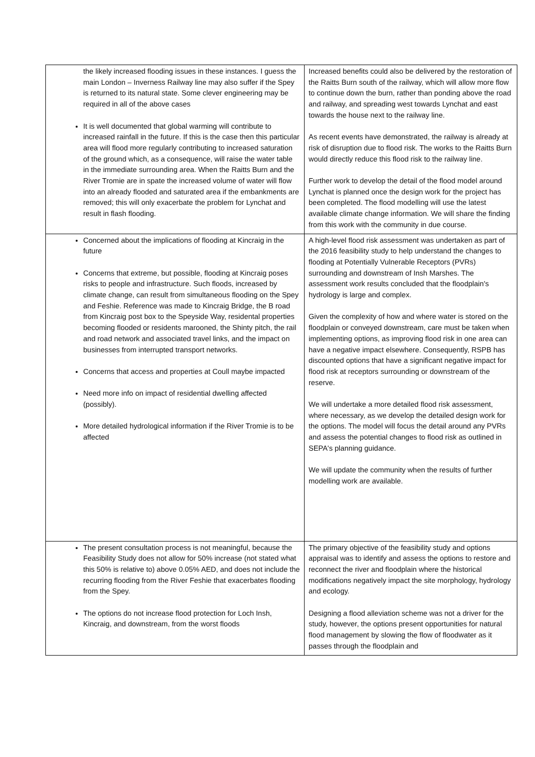| the likely increased flooding issues in these instances. I guess the main London – Inverness Railway line may also suffer if the Spey is returned to its natural state. Some clever engineering may be required in all of the above cases It is well documented that global warming will contribute to increased rainfall in the future. If this is the case then this particular area will flood more regularly contributing to increased saturation of the ground which, as a consequence, will raise the water table in the immediate surrounding area. When the Raitts Burn and the River Tromie are in spate the increased volume of water will flow into an already flooded and saturated area if the embankments are removed; this will only exacerbate the problem for Lynchat and result in flash flooding. | Increased benefits could also be delivered by the restoration of the Raitts Burn south of the railway, which will allow more flow to continue down the burn, rather than ponding above the road and railway, and spreading west towards Lynchat and east towards the house next to the railway line. As recent events have demonstrated, the railway is already at risk of disruption due to flood risk. The works to the Raitts Burn would directly reduce this flood risk to the railway line. Further work to develop the detail of the flood model around Lynchat is planned once the design work for the project has been completed. The flood modelling will use the latest available climate change information. We will share the finding from this work with the community in due course. |
| Concerned about the implications of flooding at Kincraig in the future Concerns that extreme, but possible, flooding at Kincraig poses risks to people and infrastructure. Such floods, increased by climate change, can result from simultaneous flooding on the Spey and Feshie. Reference was made to Kincraig Bridge, the B road from Kincraig post box to the Speyside Way, residental properties becoming flooded or residents marooned, the Shinty pitch, the rail and road network and associated travel links, and the impact on businesses from interrupted transport networks. Concerns that access and properties at Coull maybe impacted Need more info on impact of residential dwelling affected (possibly). More detailed hydrological information if the River Tromie is to be affected | A high-level flood risk assessment was undertaken as part of the 2016 feasibility study to help understand the changes to flooding at Potentially Vulnerable Receptors (PVRs) surrounding and downstream of Insh Marshes. The assessment work results concluded that the floodplain's hydrology is large and complex. Given the complexity of how and where water is stored on the floodplain or conveyed downstream, care must be taken when implementing options, as improving flood risk in one area can have a negative impact elsewhere. Consequently, RSPB has discounted options that have a significant negative impact for flood risk at receptors surrounding or downstream of the reserve. We will undertake a more detailed flood risk assessment, where necessary, as we develop the detailed design work for the options. The model will focus the detail around any PVRs and assess the potential changes to flood risk as outlined in SEPA's planning guidance. We will update the community when the results of further modelling work are available. |
| The present consultation process is not meaningful, because the Feasibility Study does not allow for 50% increase (not stated what this 50% is relative to) above 0.05% AED, and does not include the recurring flooding from the River Feshie that exacerbates flooding from the Spey. The options do not increase flood protection for Loch Insh, Kincraig, and downstream, from the worst floods | The primary objective of the feasibility study and options appraisal was to identify and assess the options to restore and reconnect the river and floodplain where the historical modifications negatively impact the site morphology, hydrology and ecology. Designing a flood alleviation scheme was not a driver for the study, however, the options present opportunities for natural flood management by slowing the flow of floodwater as it passes through the floodplain and |